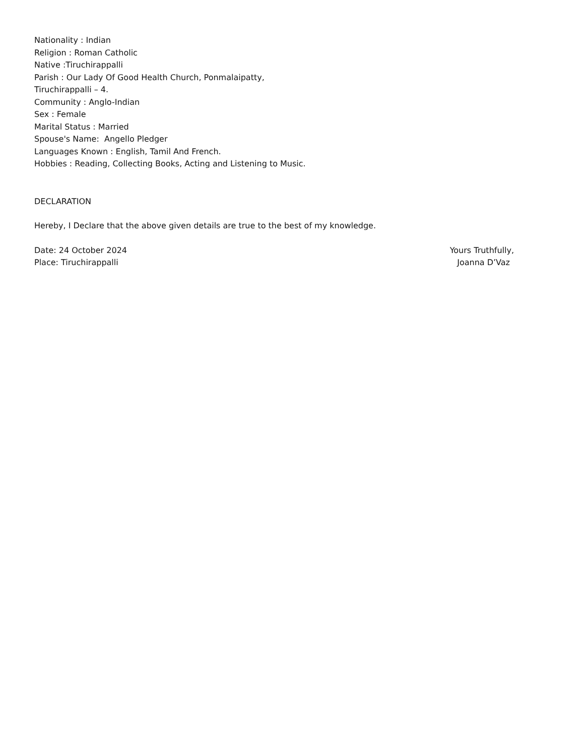Nationality : Indian
Religion : Roman Catholic
Native :Tiruchirappalli
Parish : Our Lady Of Good Health Church, Ponmalaipatty,
Tiruchirappalli – 4.
Community : Anglo-Indian
Sex : Female
Marital Status : Married
Spouse's Name: Angello Pledger
Languages Known : English, Tamil And French.
Hobbies : Reading, Collecting Books, Acting and Listening to Music.
DECLARATION
Hereby, I Declare that the above given details are true to the best of my knowledge.
Date: 24 October 2024 Yours Truthfully,
Place: Tiruchirappalli Joanna D’Vaz